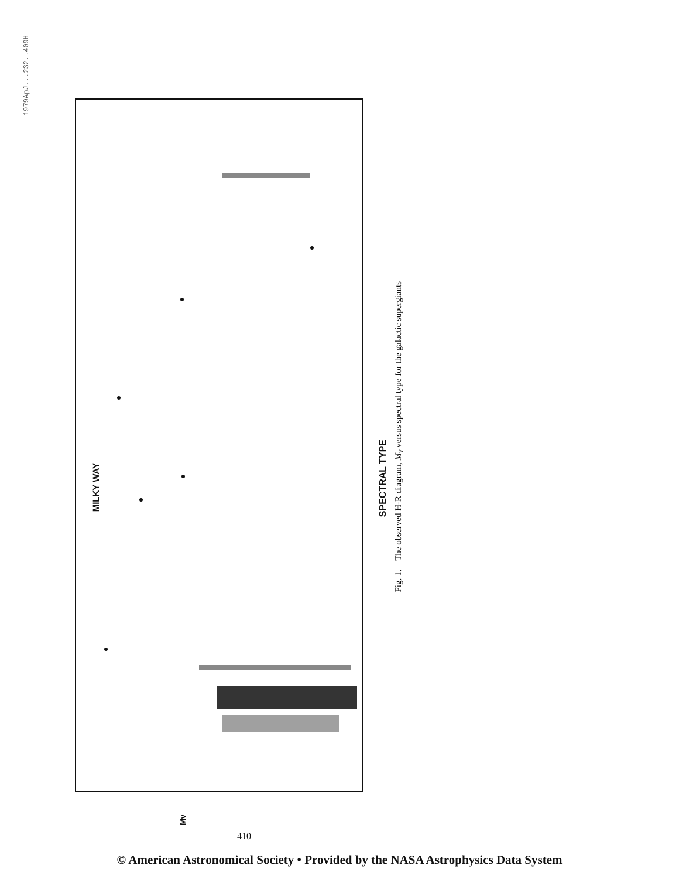1979ApJ...232..409H
MILKY WAY
SPECTRAL TYPE
Fig. 1.—The observed H-R diagram, M<sub>v</sub> versus spectral type for the galactic supergiants
Mv
410
© American Astronomical Society • Provided by the NASA Astrophysics Data System